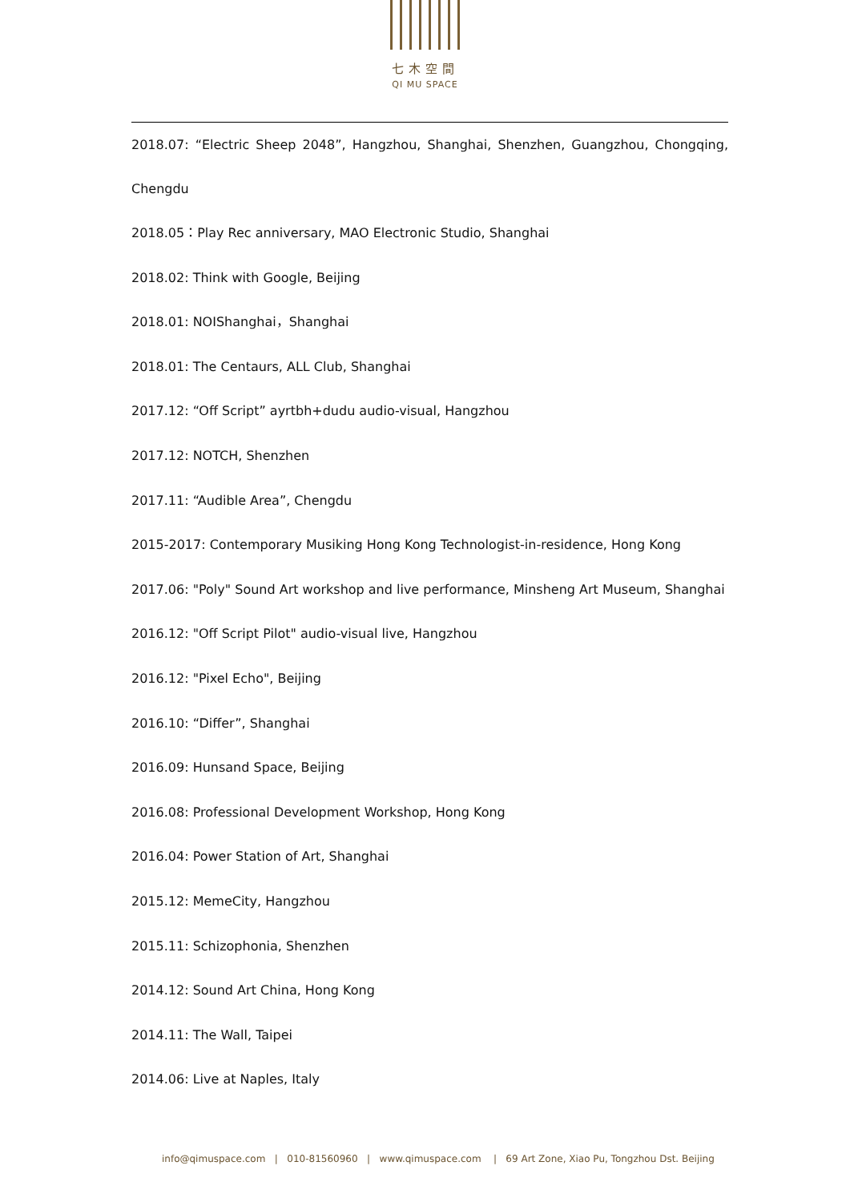七木空間
QI MU SPACE
2018.07: “Electric Sheep 2048”, Hangzhou, Shanghai, Shenzhen, Guangzhou, Chongqing, Chengdu
2018.05：Play Rec anniversary, MAO Electronic Studio, Shanghai
2018.02: Think with Google, Beijing
2018.01: NOIShanghai，Shanghai
2018.01: The Centaurs, ALL Club, Shanghai
2017.12: “Off Script” ayrtbh+dudu audio-visual, Hangzhou
2017.12: NOTCH, Shenzhen
2017.11: “Audible Area”, Chengdu
2015-2017: Contemporary Musiking Hong Kong Technologist-in-residence, Hong Kong
2017.06: "Poly" Sound Art workshop and live performance, Minsheng Art Museum, Shanghai
2016.12: "Off Script Pilot" audio-visual live, Hangzhou
2016.12: "Pixel Echo", Beijing
2016.10: “Differ”, Shanghai
2016.09: Hunsand Space, Beijing
2016.08: Professional Development Workshop, Hong Kong
2016.04: Power Station of Art, Shanghai
2015.12: MemeCity, Hangzhou
2015.11: Schizophonia, Shenzhen
2014.12: Sound Art China, Hong Kong
2014.11: The Wall, Taipei
2014.06: Live at Naples, Italy
info@qimuspace.com | 010-81560960 | www.qimuspace.com | 69 Art Zone, Xiao Pu, Tongzhou Dst. Beijing